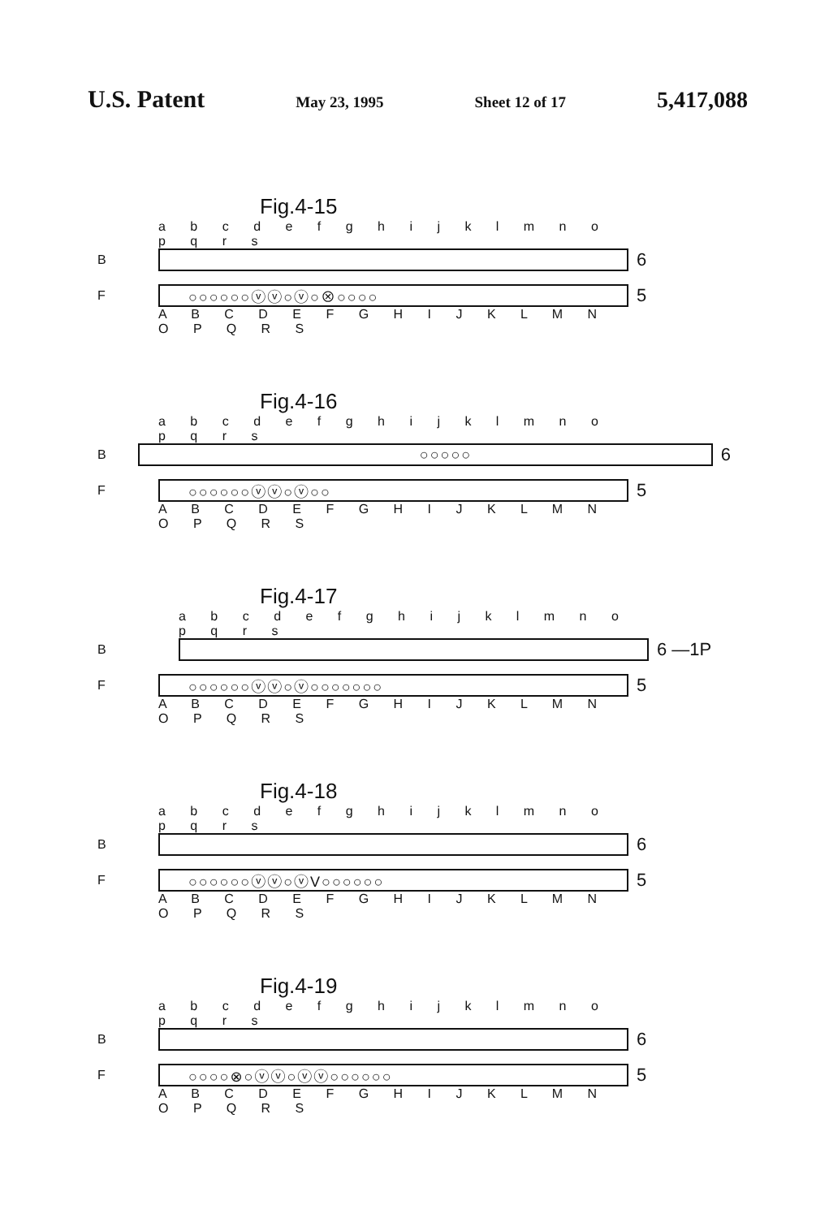U.S. Patent
May 23, 1995 Sheet 12 of 17
5,417,088
Fig.4-15
a b c d e f g h i j k l m n o p q r s
B
6
F
○○○○○○ⓥⓥ○ⓥ○⊗○○○○
5
A B C D E F G H I J K L M N O P Q R S
Fig.4-16
a b c d e f g h i j k l m n o p q r s
B
○○○○○
6
F
○○○○○○ⓥⓥ○ⓥ○○
5
A B C D E F G H I J K L M N O P Q R S
Fig.4-17
a b c d e f g h i j k l m n o p q r s
B
6 —1P
F
○○○○○○ⓥⓥ○ⓥ○○○○○○○
5
A B C D E F G H I J K L M N O P Q R S
Fig.4-18
a b c d e f g h i j k l m n o p q r s
B
6
F
○○○○○○ⓥⓥ○ⓥV○○○○○○
5
A B C D E F G H I J K L M N O P Q R S
Fig.4-19
a b c d e f g h i j k l m n o p q r s
B
6
F
○○○○⊗○ⓥⓥ○ⓥⓥ○○○○○○
5
A B C D E F G H I J K L M N O P Q R S